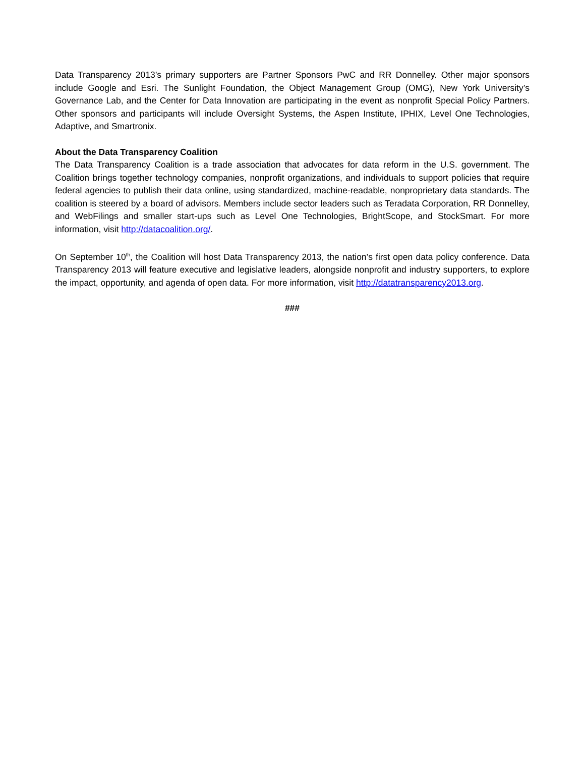Data Transparency 2013’s primary supporters are Partner Sponsors PwC and RR Donnelley. Other major sponsors include Google and Esri. The Sunlight Foundation, the Object Management Group (OMG), New York University’s Governance Lab, and the Center for Data Innovation are participating in the event as nonprofit Special Policy Partners. Other sponsors and participants will include Oversight Systems, the Aspen Institute, IPHIX, Level One Technologies, Adaptive, and Smartronix.
About the Data Transparency Coalition
The Data Transparency Coalition is a trade association that advocates for data reform in the U.S. government. The Coalition brings together technology companies, nonprofit organizations, and individuals to support policies that require federal agencies to publish their data online, using standardized, machine-readable, nonproprietary data standards. The coalition is steered by a board of advisors. Members include sector leaders such as Teradata Corporation, RR Donnelley, and WebFilings and smaller start-ups such as Level One Technologies, BrightScope, and StockSmart. For more information, visit http://datacoalition.org/.
On September 10<sup>th</sup>, the Coalition will host Data Transparency 2013, the nation’s first open data policy conference. Data Transparency 2013 will feature executive and legislative leaders, alongside nonprofit and industry supporters, to explore the impact, opportunity, and agenda of open data. For more information, visit http://datatransparency2013.org.
###